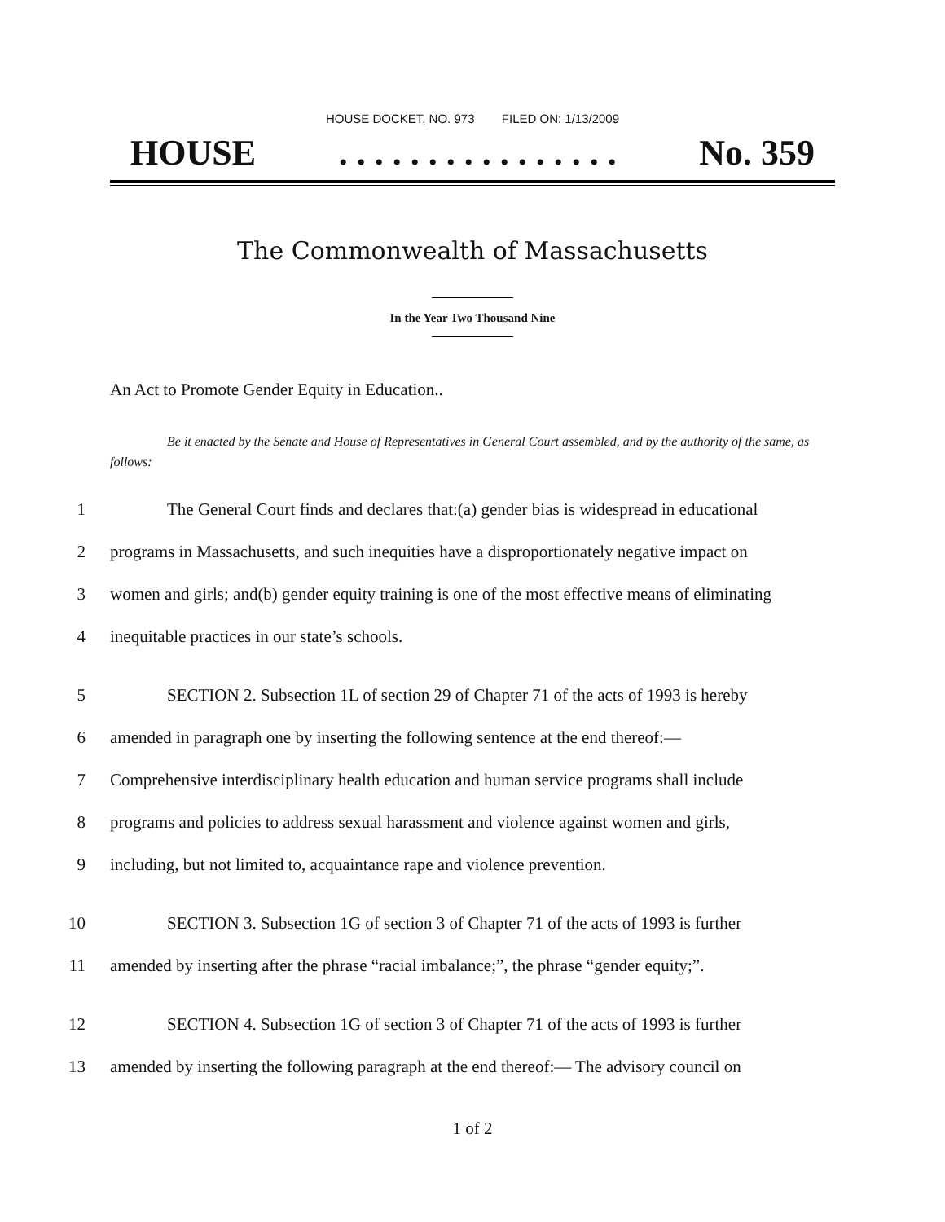HOUSE DOCKET, NO. 973 FILED ON: 1/13/2009
HOUSE. . . . . . . . . . . . . . . . No. 359
The Commonwealth of Massachusetts
In the Year Two Thousand Nine
An Act to Promote Gender Equity in Education..
Be it enacted by the Senate and House of Representatives in General Court assembled, and by the authority of the same, as follows:
1 The General Court finds and declares that:(a) gender bias is widespread in educational
2 programs in Massachusetts, and such inequities have a disproportionately negative impact on
3 women and girls; and(b) gender equity training is one of the most effective means of eliminating
4 inequitable practices in our state’s schools.
5 SECTION 2. Subsection 1L of section 29 of Chapter 71 of the acts of 1993 is hereby
6 amended in paragraph one by inserting the following sentence at the end thereof:—
7 Comprehensive interdisciplinary health education and human service programs shall include
8 programs and policies to address sexual harassment and violence against women and girls,
9 including, but not limited to, acquaintance rape and violence prevention.
10 SECTION 3. Subsection 1G of section 3 of Chapter 71 of the acts of 1993 is further
11 amended by inserting after the phrase “racial imbalance;”, the phrase “gender equity;”.
12 SECTION 4. Subsection 1G of section 3 of Chapter 71 of the acts of 1993 is further
13 amended by inserting the following paragraph at the end thereof:— The advisory council on
1 of 2